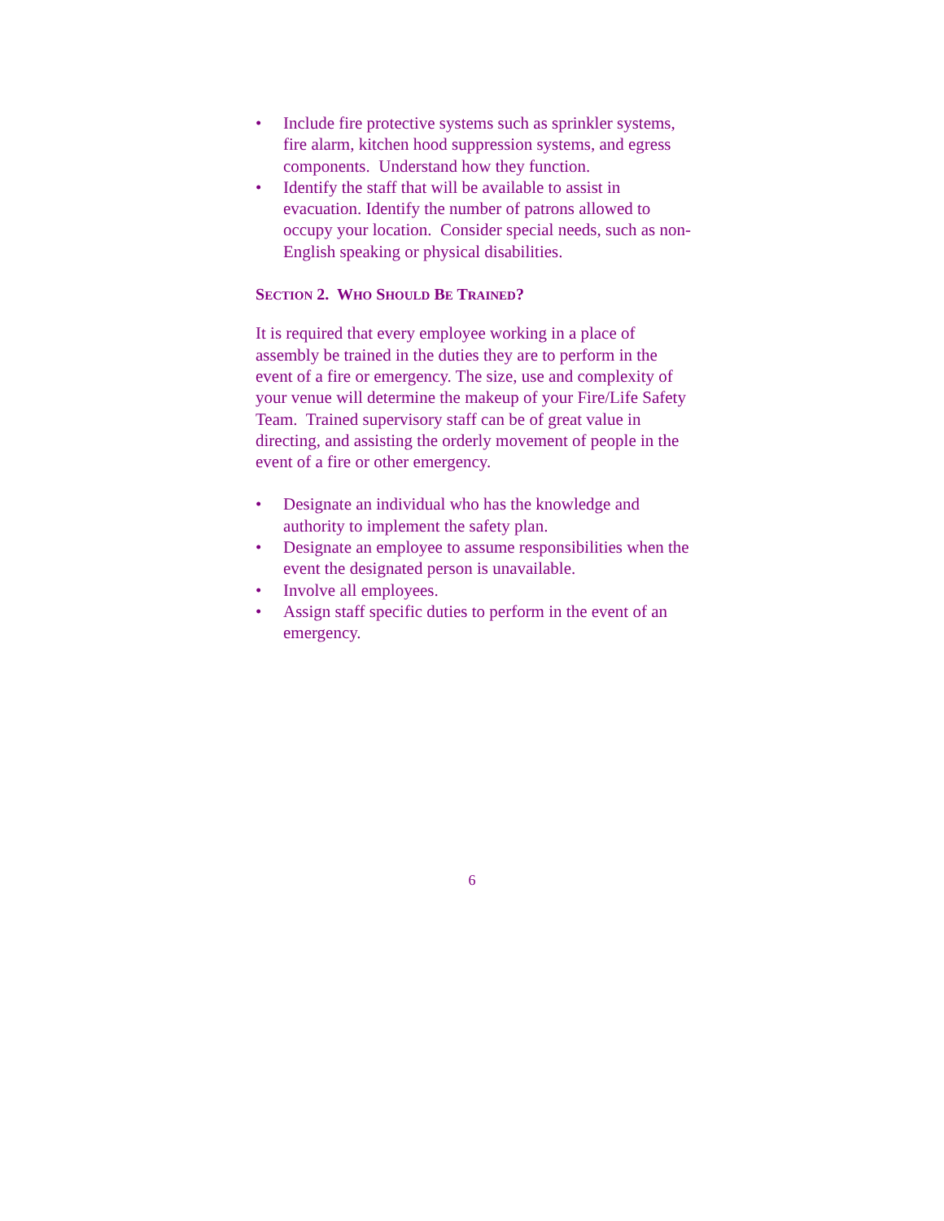• Include fire protective systems such as sprinkler systems, fire alarm, kitchen hood suppression systems, and egress components. Understand how they function.
• Identify the staff that will be available to assist in evacuation. Identify the number of patrons allowed to occupy your location. Consider special needs, such as non-English speaking or physical disabilities.
SECTION 2. WHO SHOULD BE TRAINED?
It is required that every employee working in a place of assembly be trained in the duties they are to perform in the event of a fire or emergency. The size, use and complexity of your venue will determine the makeup of your Fire/Life Safety Team. Trained supervisory staff can be of great value in directing, and assisting the orderly movement of people in the event of a fire or other emergency.
• Designate an individual who has the knowledge and authority to implement the safety plan.
• Designate an employee to assume responsibilities when the event the designated person is unavailable.
• Involve all employees.
• Assign staff specific duties to perform in the event of an emergency.
6